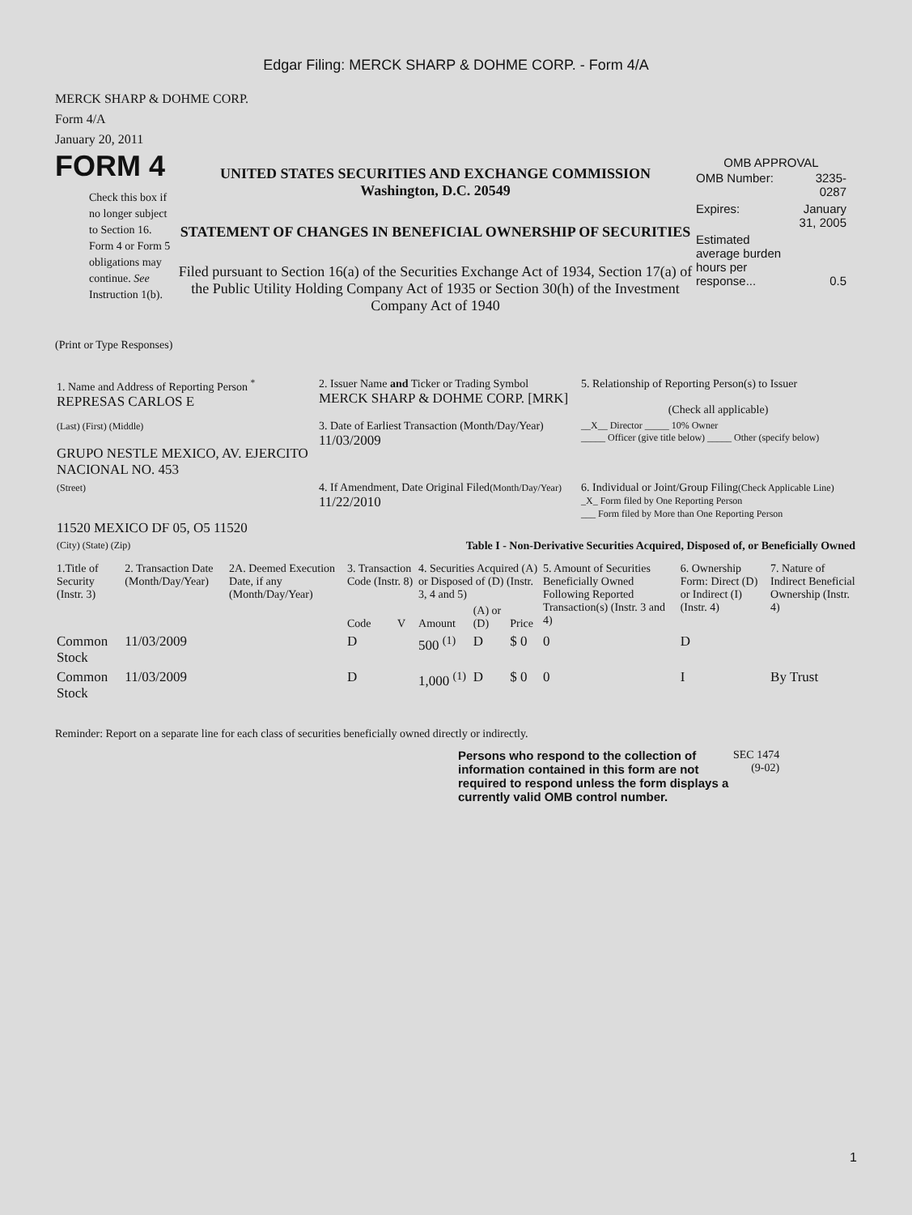Edgar Filing: MERCK SHARP & DOHME CORP. - Form 4/A
MERCK SHARP & DOHME CORP.
Form 4/A
January 20, 2011
FORM 4
Check this box if no longer subject to Section 16. Form 4 or Form 5 obligations may continue. See Instruction 1(b).
UNITED STATES SECURITIES AND EXCHANGE COMMISSION
Washington, D.C. 20549
STATEMENT OF CHANGES IN BENEFICIAL OWNERSHIP OF SECURITIES
Filed pursuant to Section 16(a) of the Securities Exchange Act of 1934, Section 17(a) of the Public Utility Holding Company Act of 1935 or Section 30(h) of the Investment Company Act of 1940
OMB APPROVAL
| OMB Number: | 3235-0287 |
| Expires: | January 31, 2005 |
| Estimated average burden hours per response... | 0.5 |
(Print or Type Responses)
| 1. Name and Address of Reporting Person <sup>*</sup> REPRESAS CARLOS E | 2. Issuer Name and Ticker or Trading Symbol MERCK SHARP & DOHME CORP. [MRK] | 5. Relationship of Reporting Person(s) to Issuer (Check all applicable) |
| (Last) (First) (Middle) GRUPO NESTLE MEXICO, AV. EJERCITO NACIONAL NO. 453 | 3. Date of Earliest Transaction (Month/Day/Year) 11/03/2009 | __X__ Director _____ 10% Owner _____ Officer (give title below) _____ Other (specify below) |
| (Street) 11520 MEXICO DF 05, O5 11520 | 4. If Amendment, Date Original Filed (Month/Day/Year) 11/22/2010 | 6. Individual or Joint/Group Filing (Check Applicable Line) _X_ Form filed by One Reporting Person ___ Form filed by More than One Reporting Person |
| (City) (State) (Zip) | Table I - Non-Derivative Securities Acquired, Disposed of, or Beneficially Owned | |
| 1.Title of Security (Instr. 3) | 2. Transaction Date (Month/Day/Year) | 2A. Deemed Execution Date, if any (Month/Day/Year) | 3. Transaction Code (Instr. 8) | | 4. Securities Acquired (A) or Disposed of (D) (Instr. 3, 4 and 5) | | | 5. Amount of Securities Beneficially Owned Following Reported Transaction(s) (Instr. 3 and 4) | 6. Ownership Form: Direct (D) or Indirect (I) (Instr. 4) | 7. Nature of Indirect Beneficial Ownership (Instr. 4) |
| --- | --- | --- | --- | --- | --- | --- | --- | --- | --- | --- |
| | | | Code | V | Amount | (A) or (D) | Price | | | |
| Common Stock | 11/03/2009 | | D | | 500 <sup>(1)</sup> | D | $ 0 | 0 | D | |
| Common Stock | 11/03/2009 | | D | | 1,000 <sup>(1)</sup> | D | $ 0 | 0 | I | By Trust |
Reminder: Report on a separate line for each class of securities beneficially owned directly or indirectly.
Persons who respond to the collection of information contained in this form are not required to respond unless the form displays a currently valid OMB control number.
SEC 1474
(9-02)
1